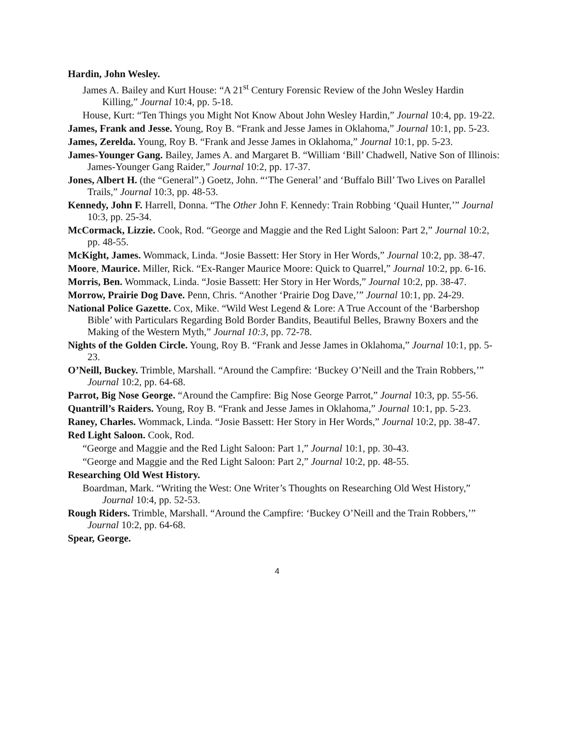Hardin, John Wesley.
James A. Bailey and Kurt House: “A 21<sup>st</sup> Century Forensic Review of the John Wesley Hardin Killing,” Journal 10:4, pp. 5-18.
House, Kurt: “Ten Things you Might Not Know About John Wesley Hardin,” Journal 10:4, pp. 19-22.
James, Frank and Jesse. Young, Roy B. “Frank and Jesse James in Oklahoma,” Journal 10:1, pp. 5-23.
James, Zerelda. Young, Roy B. “Frank and Jesse James in Oklahoma,” Journal 10:1, pp. 5-23.
James-Younger Gang. Bailey, James A. and Margaret B. “William ‘Bill’ Chadwell, Native Son of Illinois: James-Younger Gang Raider,” Journal 10:2, pp. 17-37.
Jones, Albert H. (the “General”.) Goetz, John. “‘The General’ and ‘Buffalo Bill’ Two Lives on Parallel Trails,” Journal 10:3, pp. 48-53.
Kennedy, John F. Harrell, Donna. “The Other John F. Kennedy: Train Robbing ‘Quail Hunter,’” Journal 10:3, pp. 25-34.
McCormack, Lizzie. Cook, Rod. “George and Maggie and the Red Light Saloon: Part 2,” Journal 10:2, pp. 48-55.
McKight, James. Wommack, Linda. “Josie Bassett: Her Story in Her Words,” Journal 10:2, pp. 38-47.
Moore, Maurice. Miller, Rick. “Ex-Ranger Maurice Moore: Quick to Quarrel,” Journal 10:2, pp. 6-16.
Morris, Ben. Wommack, Linda. “Josie Bassett: Her Story in Her Words,” Journal 10:2, pp. 38-47.
Morrow, Prairie Dog Dave. Penn, Chris. “Another ‘Prairie Dog Dave,’” Journal 10:1, pp. 24-29.
National Police Gazette. Cox, Mike. “Wild West Legend & Lore: A True Account of the ‘Barbershop Bible’ with Particulars Regarding Bold Border Bandits, Beautiful Belles, Brawny Boxers and the Making of the Western Myth,” Journal 10:3, pp. 72-78.
Nights of the Golden Circle. Young, Roy B. “Frank and Jesse James in Oklahoma,” Journal 10:1, pp. 5-23.
O’Neill, Buckey. Trimble, Marshall. “Around the Campfire: ‘Buckey O’Neill and the Train Robbers,’” Journal 10:2, pp. 64-68.
Parrot, Big Nose George. “Around the Campfire: Big Nose George Parrot,” Journal 10:3, pp. 55-56.
Quantrill’s Raiders. Young, Roy B. “Frank and Jesse James in Oklahoma,” Journal 10:1, pp. 5-23.
Raney, Charles. Wommack, Linda. “Josie Bassett: Her Story in Her Words,” Journal 10:2, pp. 38-47.
Red Light Saloon. Cook, Rod.
“George and Maggie and the Red Light Saloon: Part 1,” Journal 10:1, pp. 30-43.
“George and Maggie and the Red Light Saloon: Part 2,” Journal 10:2, pp. 48-55.
Researching Old West History.
Boardman, Mark. “Writing the West: One Writer’s Thoughts on Researching Old West History,” Journal 10:4, pp. 52-53.
Rough Riders. Trimble, Marshall. “Around the Campfire: ‘Buckey O’Neill and the Train Robbers,’” Journal 10:2, pp. 64-68.
Spear, George.
4